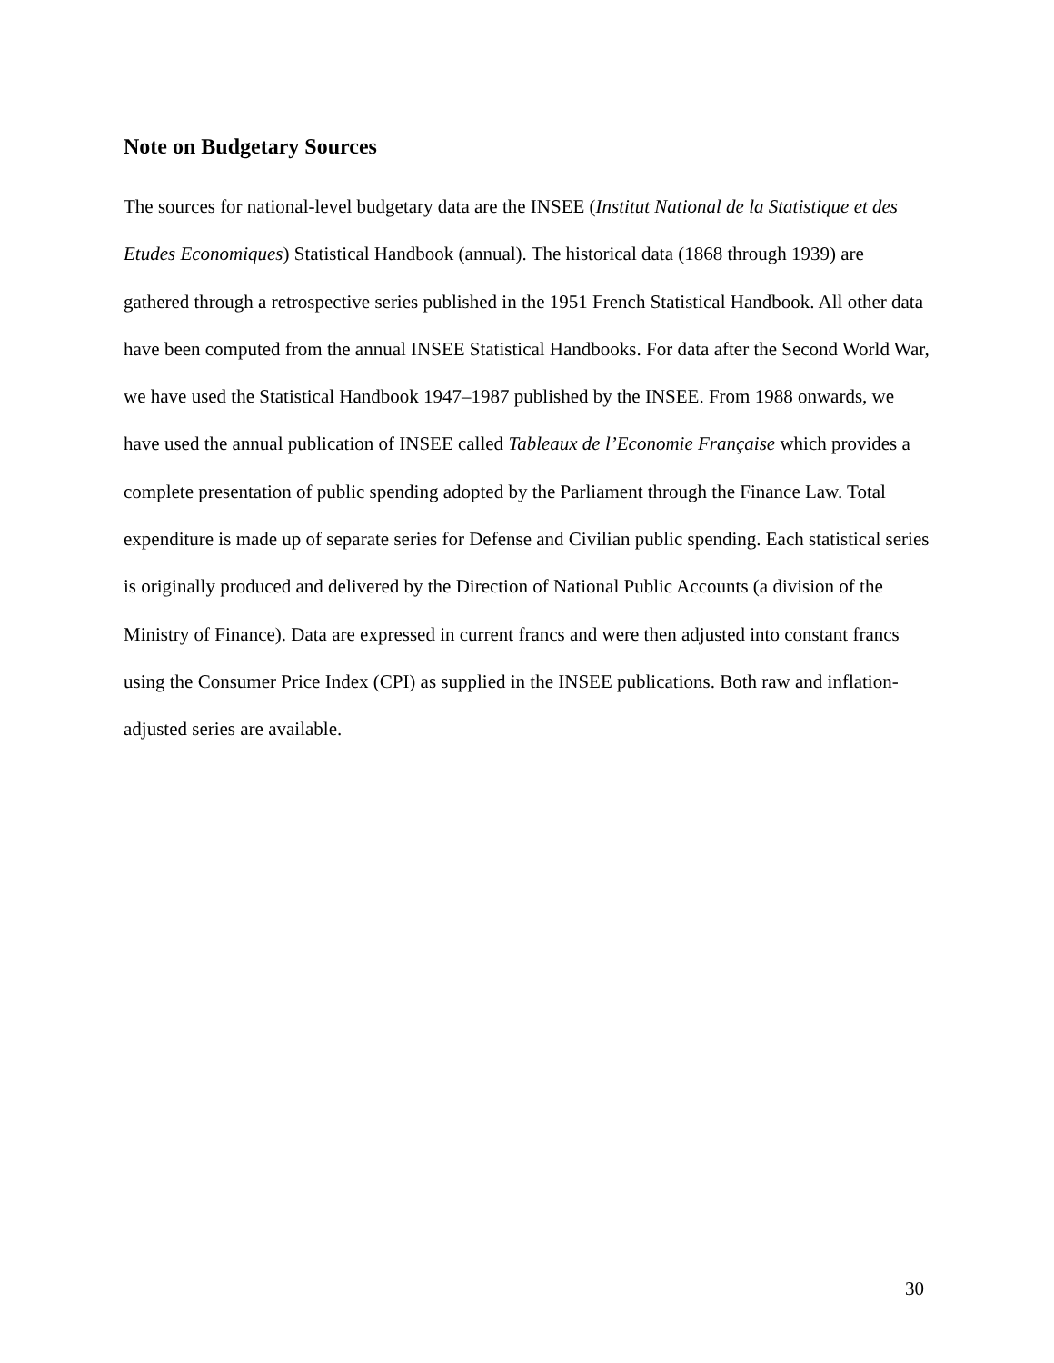Note on Budgetary Sources
The sources for national-level budgetary data are the INSEE (Institut National de la Statistique et des Etudes Economiques) Statistical Handbook (annual). The historical data (1868 through 1939) are gathered through a retrospective series published in the 1951 French Statistical Handbook. All other data have been computed from the annual INSEE Statistical Handbooks. For data after the Second World War, we have used the Statistical Handbook 1947–1987 published by the INSEE. From 1988 onwards, we have used the annual publication of INSEE called Tableaux de l’Economie Française which provides a complete presentation of public spending adopted by the Parliament through the Finance Law. Total expenditure is made up of separate series for Defense and Civilian public spending. Each statistical series is originally produced and delivered by the Direction of National Public Accounts (a division of the Ministry of Finance). Data are expressed in current francs and were then adjusted into constant francs using the Consumer Price Index (CPI) as supplied in the INSEE publications. Both raw and inflation-adjusted series are available.
30